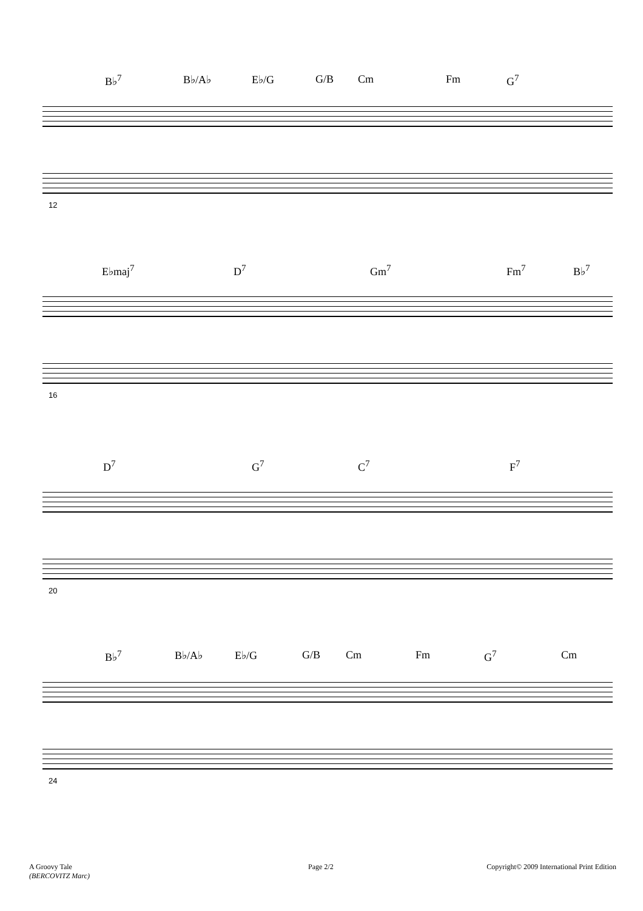B♭<sup>7</sup> B♭/A♭ E♭/G G/B Cm Fm G<sup>7</sup>
12
E♭maj<sup>7</sup> D<sup>7</sup> Gm<sup>7</sup> Fm<sup>7</sup> B♭<sup>7</sup>
16
D<sup>7</sup> G<sup>7</sup> C<sup>7</sup> F<sup>7</sup>
20
B♭<sup>7</sup> B♭/A♭ E♭/G G/B Cm Fm G<sup>7</sup> Cm
24
A Groovy Tale
(BERCOVITZ Marc)
Page 2/2
Copyright© 2009 International Print Edition